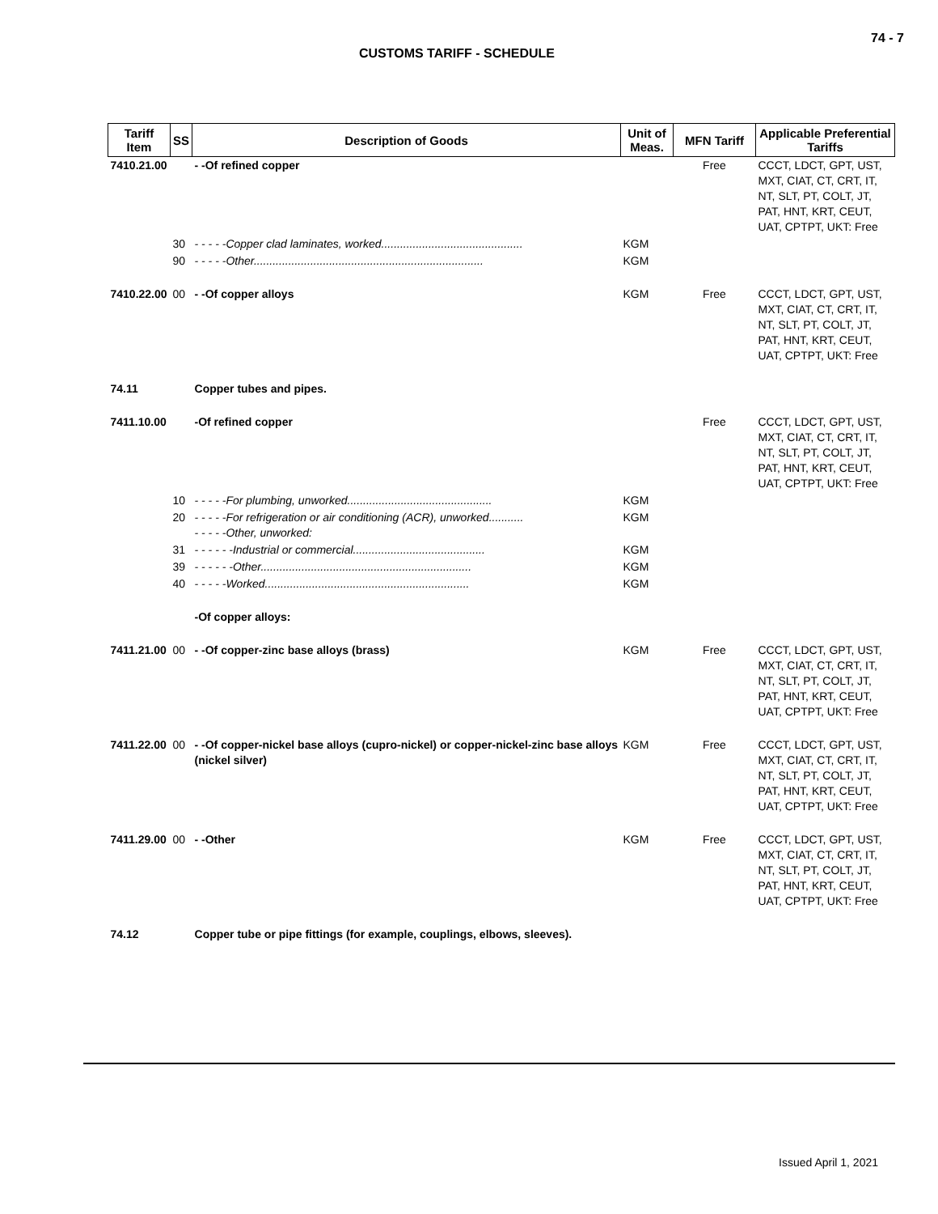74 - 7
CUSTOMS TARIFF - SCHEDULE
| Tariff Item | SS | Description of Goods | Unit of Meas. | MFN Tariff | Applicable Preferential Tariffs |
| --- | --- | --- | --- | --- | --- |
| 7410.21.00 | | - -Of refined copper | | Free | CCCT, LDCT, GPT, UST, MXT, CIAT, CT, CRT, IT, NT, SLT, PT, COLT, JT, PAT, HNT, KRT, CEUT, UAT, CPTPT, UKT: Free |
| | 30 | - - - - -Copper clad laminates, worked............................................. | KGM | | |
| | 90 | - - - - -Other......................................................................... | KGM | | |
| 7410.22.00 | 00 | - -Of copper alloys | KGM | Free | CCCT, LDCT, GPT, UST, MXT, CIAT, CT, CRT, IT, NT, SLT, PT, COLT, JT, PAT, HNT, KRT, CEUT, UAT, CPTPT, UKT: Free |
| 74.11 | | Copper tubes and pipes. | | | |
| 7411.10.00 | | -Of refined copper | | Free | CCCT, LDCT, GPT, UST, MXT, CIAT, CT, CRT, IT, NT, SLT, PT, COLT, JT, PAT, HNT, KRT, CEUT, UAT, CPTPT, UKT: Free |
| | 10 | - - - - -For plumbing, unworked.............................................. | KGM | | |
| | 20 | - - - - -For refrigeration or air conditioning (ACR), unworked........... - - - - -Other, unworked: | KGM | | |
| | 31 | - - - - - -Industrial or commercial.......................................... | KGM | | |
| | 39 | - - - - - -Other................................................................... | KGM | | |
| | 40 | - - - - -Worked................................................................. | KGM | | |
| | | -Of copper alloys: | | | |
| 7411.21.00 | 00 | - -Of copper-zinc base alloys (brass) | KGM | Free | CCCT, LDCT, GPT, UST, MXT, CIAT, CT, CRT, IT, NT, SLT, PT, COLT, JT, PAT, HNT, KRT, CEUT, UAT, CPTPT, UKT: Free |
| 7411.22.00 | 00 | - -Of copper-nickel base alloys (cupro-nickel) or copper-nickel-zinc base alloys (nickel silver) | KGM | Free | CCCT, LDCT, GPT, UST, MXT, CIAT, CT, CRT, IT, NT, SLT, PT, COLT, JT, PAT, HNT, KRT, CEUT, UAT, CPTPT, UKT: Free |
| 7411.29.00 | 00 | - -Other | KGM | Free | CCCT, LDCT, GPT, UST, MXT, CIAT, CT, CRT, IT, NT, SLT, PT, COLT, JT, PAT, HNT, KRT, CEUT, UAT, CPTPT, UKT: Free |
| 74.12 | | Copper tube or pipe fittings (for example, couplings, elbows, sleeves). | | | |
Issued April 1, 2021